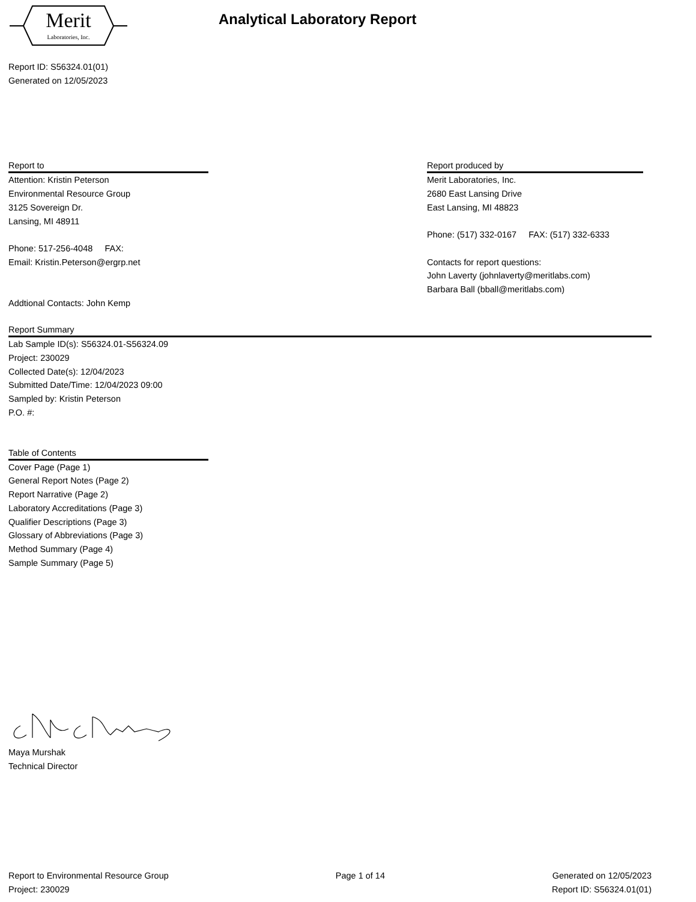Merit
Laboratories, Inc.
Analytical Laboratory Report
Report ID: S56324.01(01)
Generated on 12/05/2023
Report to
Attention: Kristin Peterson
Environmental Resource Group
3125 Sovereign Dr.
Lansing, MI 48911
Phone: 517-256-4048 FAX:
Email: Kristin.Peterson@ergrp.net
Addtional Contacts: John Kemp
Report produced by
Merit Laboratories, Inc.
2680 East Lansing Drive
East Lansing, MI 48823
Phone: (517) 332-0167 FAX: (517) 332-6333
Contacts for report questions:
John Laverty (johnlaverty@meritlabs.com)
Barbara Ball (bball@meritlabs.com)
Report Summary
Lab Sample ID(s): S56324.01-S56324.09
Project: 230029
Collected Date(s): 12/04/2023
Submitted Date/Time: 12/04/2023 09:00
Sampled by: Kristin Peterson
P.O. #:
Table of Contents
Cover Page (Page 1)
General Report Notes (Page 2)
Report Narrative (Page 2)
Laboratory Accreditations (Page 3)
Qualifier Descriptions (Page 3)
Glossary of Abbreviations (Page 3)
Method Summary (Page 4)
Sample Summary (Page 5)
Maya Murshak
Technical Director
Report to Environmental Resource Group
Project: 230029
Page 1 of 14 Generated on 12/05/2023
Report ID: S56324.01(01)